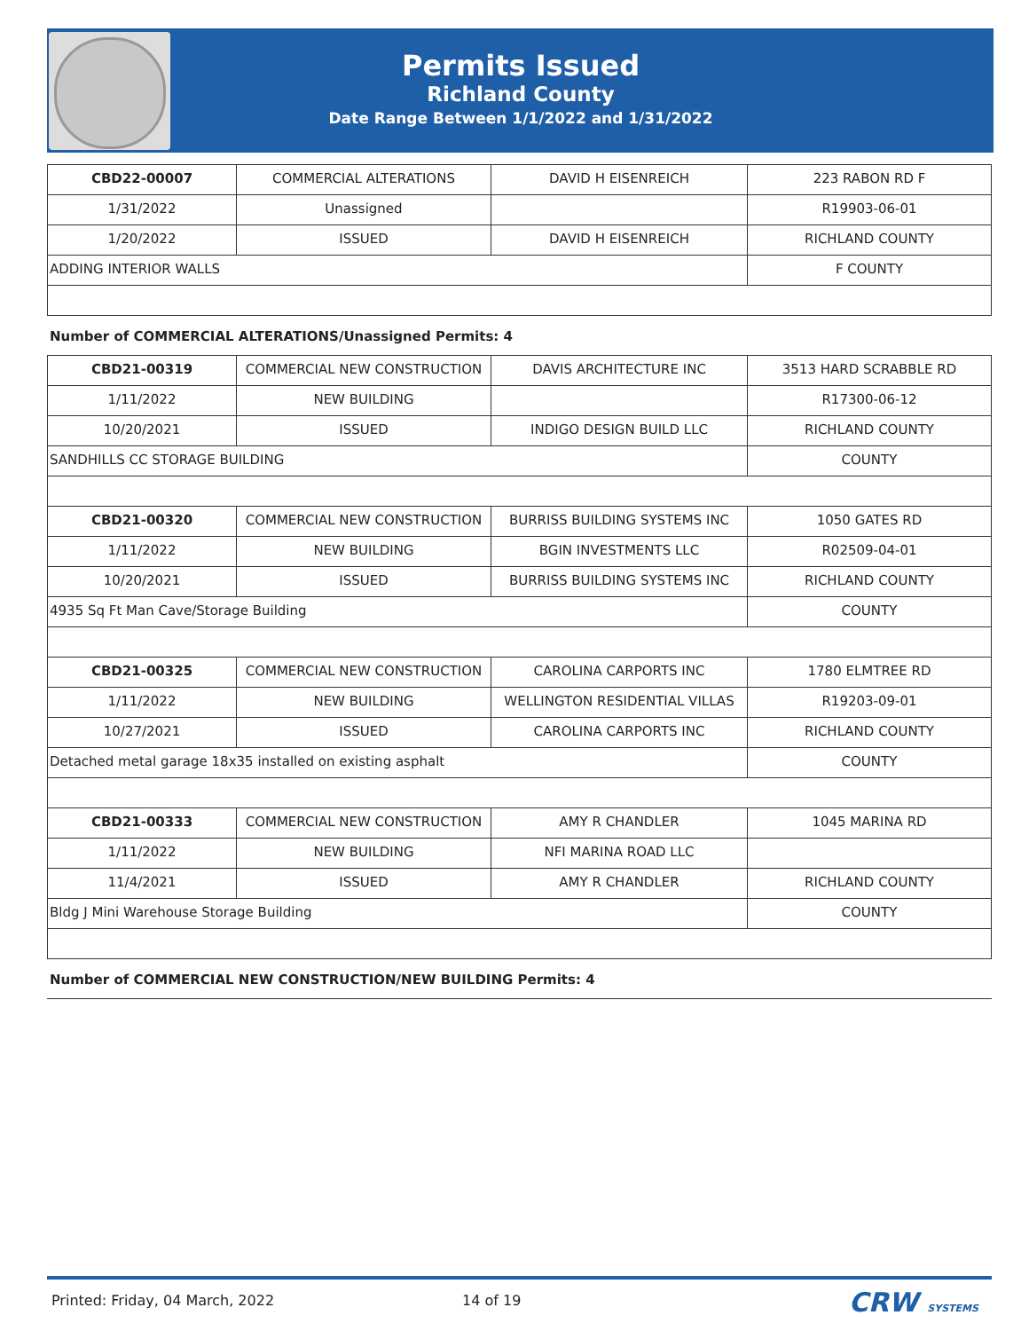Permits Issued
Richland County
Date Range Between 1/1/2022 and 1/31/2022
| CBD22-00007 | COMMERCIAL ALTERATIONS | DAVID H EISENREICH | 223 RABON RD F |
| 1/31/2022 | Unassigned | | R19903-06-01 |
| 1/20/2022 | ISSUED | DAVID H EISENREICH | RICHLAND COUNTY |
| ADDING INTERIOR WALLS | | | F COUNTY |
Number of COMMERCIAL ALTERATIONS/Unassigned Permits: 4
| CBD21-00319 | COMMERCIAL NEW CONSTRUCTION | DAVIS ARCHITECTURE INC | 3513 HARD SCRABBLE RD |
| 1/11/2022 | NEW BUILDING | | R17300-06-12 |
| 10/20/2021 | ISSUED | INDIGO DESIGN BUILD LLC | RICHLAND COUNTY |
| SANDHILLS CC STORAGE BUILDING | | | COUNTY |
| CBD21-00320 | COMMERCIAL NEW CONSTRUCTION | BURRISS BUILDING SYSTEMS INC | 1050 GATES RD |
| 1/11/2022 | NEW BUILDING | BGIN INVESTMENTS LLC | R02509-04-01 |
| 10/20/2021 | ISSUED | BURRISS BUILDING SYSTEMS INC | RICHLAND COUNTY |
| 4935 Sq Ft Man Cave/Storage Building | | | COUNTY |
| CBD21-00325 | COMMERCIAL NEW CONSTRUCTION | CAROLINA CARPORTS INC | 1780 ELMTREE RD |
| 1/11/2022 | NEW BUILDING | WELLINGTON RESIDENTIAL VILLAS | R19203-09-01 |
| 10/27/2021 | ISSUED | CAROLINA CARPORTS INC | RICHLAND COUNTY |
| Detached metal garage 18x35 installed on existing asphalt | | | COUNTY |
| CBD21-00333 | COMMERCIAL NEW CONSTRUCTION | AMY R CHANDLER | 1045 MARINA RD |
| 1/11/2022 | NEW BUILDING | NFI MARINA ROAD LLC | |
| 11/4/2021 | ISSUED | AMY R CHANDLER | RICHLAND COUNTY |
| Bldg J Mini Warehouse Storage Building | | | COUNTY |
Number of COMMERCIAL NEW CONSTRUCTION/NEW BUILDING Permits: 4
Printed: Friday, 04 March, 2022 14 of 19 CRW SYSTEMS